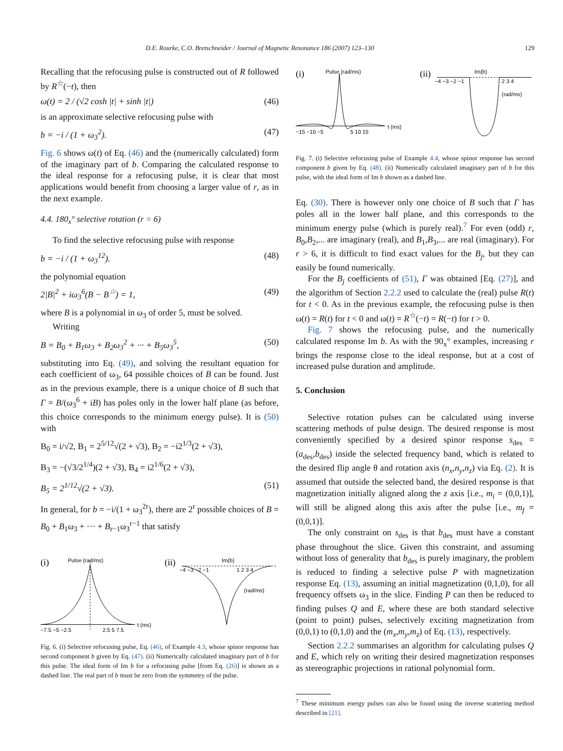D.E. Rourke, C.O. Bretschneider / Journal of Magnetic Resonance 186 (2007) 123–130 129
Recalling that the refocusing pulse is constructed out of R followed by R<sup>☆</sup>(−t), then
ω(t) = 2 / (√2 cosh |t| + sinh |t|) (46)
is an approximate selective refocusing pulse with
b = −i / (1 + ω<sub>3</sub><sup>2</sup>). (47)
Fig. 6 shows ω(t) of Eq. (46) and the (numerically calculated) form of the imaginary part of b. Comparing the calculated response to the ideal response for a refocusing pulse, it is clear that most applications would benefit from choosing a larger value of r, as in the next example.
4.4. 180<sub>x</sub>° selective rotation (r = 6)
To find the selective refocusing pulse with response
b = −i / (1 + ω<sub>3</sub><sup>12</sup>). (48)
the polynomial equation
2|B|<sup>2</sup> + iω<sub>3</sub><sup>6</sup>(B − B<sup>☆</sup>) = 1, (49)
where B is a polynomial in ω<sub>3</sub> of order 5, must be solved.
Writing
B = B<sub>0</sub> + B<sub>1</sub>ω<sub>3</sub> + B<sub>2</sub>ω<sub>3</sub><sup>2</sup> + ··· + B<sub>5</sub>ω<sub>3</sub><sup>5</sup>, (50)
substituting into Eq. (49), and solving the resultant equation for each coefficient of ω<sub>3</sub>, 64 possible choices of B can be found. Just as in the previous example, there is a unique choice of B such that Γ = B/(ω<sub>3</sub><sup>6</sup> + iB) has poles only in the lower half plane (as before, this choice corresponds to the minimum energy pulse). It is (50) with
B<sub>0</sub> = i/√2, B<sub>1</sub> = 2<sup>5/12</sup>√(2 + √3), B<sub>2</sub> = −i2<sup>1/3</sup>(2 + √3),
B<sub>3</sub> = −(√3/2<sup>1/4</sup>)(2 + √3), B<sub>4</sub> = i2<sup>1/6</sup>(2 + √3),
B<sub>5</sub> = 2<sup>1/12</sup>√(2 + √3). (51)
In general, for b = −i/(1 + ω<sub>3</sub><sup>2r</sup>), there are 2<sup>r</sup> possible choices of B = B<sub>0</sub> + B<sub>1</sub>ω<sub>3</sub> + ··· + B<sub>r−1</sub>ω<sub>3</sub><sup>r−1</sup> that satisfy
(i)
Pulse (rad/ms)
−7.5 −5 −2.5
2.5 5 7.5
t (ms)
(ii)
Im(b)
−4 −3 −2 −1
1 2 3 4
(rad/ms)
Fig. 6. (i) Selective refocusing pulse, Eq. (46), of Example 4.3, whose spinor response has second component b given by Eq. (47). (ii) Numerically calculated imaginary part of b for this pulse. The ideal form of Im b for a refocusing pulse [from Eq. (26)] is shown as a dashed line. The real part of b must be zero from the symmetry of the pulse.
(i)
Pulse (rad/ms)
−15 −10 −5
5 10 15
t (ms)
(ii)
Im(b)
−4 −3 −2 −1
2 3 4
(rad/ms)
Fig. 7. (i) Selective refocusing pulse of Example 4.4, whose spinor response has second component b given by Eq. (48). (ii) Numerically calculated imaginary part of b for this pulse, with the ideal form of Im b shown as a dashed line.
Eq. (30). There is however only one choice of B such that Γ has poles all in the lower half plane, and this corresponds to the minimum energy pulse (which is purely real).<sup>7</sup> For even (odd) r, B<sub>0</sub>,B<sub>2</sub>,... are imaginary (real), and B<sub>1</sub>,B<sub>3</sub>,... are real (imaginary). For r > 6, it is difficult to find exact values for the B<sub>j</sub>, but they can easily be found numerically.
For the B<sub>j</sub> coefficients of (51), Γ was obtained [Eq. (27)], and the algorithm of Section 2.2.2 used to calculate the (real) pulse R(t) for t < 0. As in the previous example, the refocusing pulse is then ω(t) = R(t) for t < 0 and ω(t) = R<sup>☆</sup>(−t) = R(−t) for t > 0.
Fig. 7 shows the refocusing pulse, and the numerically calculated response Im b. As with the 90<sub>x</sub>° examples, increasing r brings the response close to the ideal response, but at a cost of increased pulse duration and amplitude.
5. Conclusion
Selective rotation pulses can be calculated using inverse scattering methods of pulse design. The desired response is most conveniently specified by a desired spinor response s<sub>des</sub> = (a<sub>des</sub>,b<sub>des</sub>) inside the selected frequency band, which is related to the desired flip angle θ and rotation axis (n<sub>x</sub>,n<sub>y</sub>,n<sub>z</sub>) via Eq. (2). It is assumed that outside the selected band, the desired response is that magnetization initially aligned along the z axis [i.e., m<sub>i</sub> = (0,0,1)], will still be aligned along this axis after the pulse [i.e., m<sub>f</sub> = (0,0,1)].
The only constraint on s<sub>des</sub> is that b<sub>des</sub> must have a constant phase throughout the slice. Given this constraint, and assuming without loss of generality that b<sub>des</sub> is purely imaginary, the problem is reduced to finding a selective pulse P with magnetization response Eq. (13), assuming an initial magnetization (0,1,0), for all frequency offsets ω<sub>3</sub> in the slice. Finding P can then be reduced to finding pulses Q and E, where these are both standard selective (point to point) pulses, selectively exciting magnetization from (0,0,1) to (0,1,0) and the (m<sub>x</sub>,m<sub>y</sub>,m<sub>z</sub>) of Eq. (13), respectively.
Section 2.2.2 summarises an algorithm for calculating pulses Q and E, which rely on writing their desired magnetization responses as stereographic projections in rational polynomial form.
<sup>7</sup> These minimum energy pulses can also be found using the inverse scattering method described in [21].